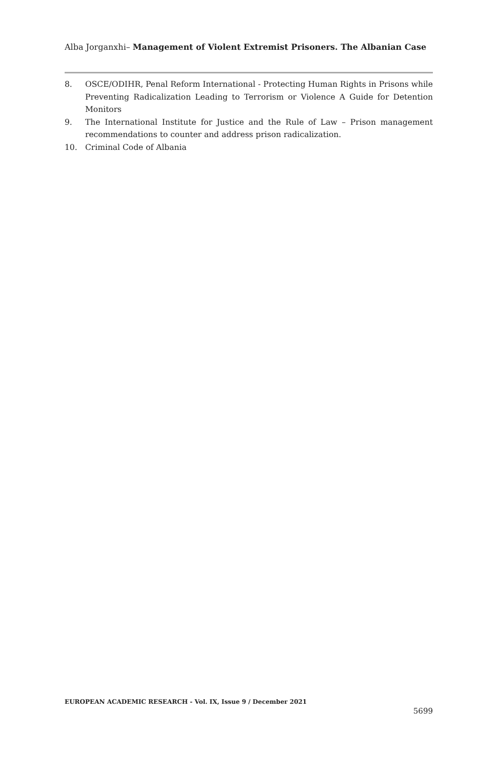Alba Jorganxhi– Management of Violent Extremist Prisoners. The Albanian Case
8. OSCE/ODIHR, Penal Reform International - Protecting Human Rights in Prisons while Preventing Radicalization Leading to Terrorism or Violence A Guide for Detention Monitors
9. The International Institute for Justice and the Rule of Law – Prison management recommendations to counter and address prison radicalization.
10. Criminal Code of Albania
EUROPEAN ACADEMIC RESEARCH - Vol. IX, Issue 9 / December 2021
5699